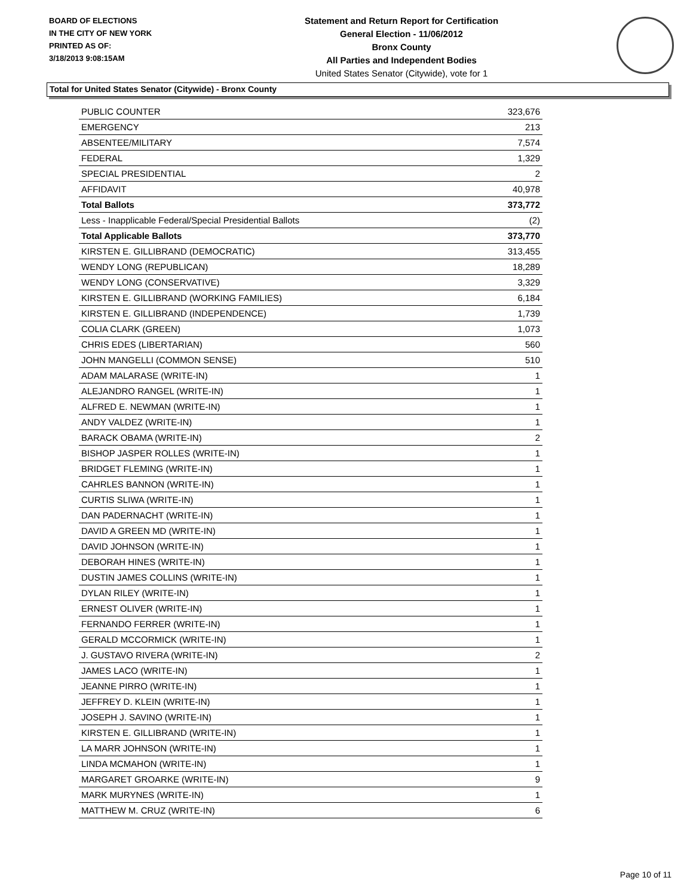BOARD OF ELECTIONS
IN THE CITY OF NEW YORK
PRINTED AS OF:
3/18/2013 9:08:15AM
Statement and Return Report for Certification
General Election - 11/06/2012
Bronx County
All Parties and Independent Bodies
United States Senator (Citywide), vote for 1
Total for United States Senator (Citywide) - Bronx County
| PUBLIC COUNTER | 323,676 |
| EMERGENCY | 213 |
| ABSENTEE/MILITARY | 7,574 |
| FEDERAL | 1,329 |
| SPECIAL PRESIDENTIAL | 2 |
| AFFIDAVIT | 40,978 |
| Total Ballots | 373,772 |
| Less - Inapplicable Federal/Special Presidential Ballots | (2) |
| Total Applicable Ballots | 373,770 |
| KIRSTEN E. GILLIBRAND (DEMOCRATIC) | 313,455 |
| WENDY LONG (REPUBLICAN) | 18,289 |
| WENDY LONG (CONSERVATIVE) | 3,329 |
| KIRSTEN E. GILLIBRAND (WORKING FAMILIES) | 6,184 |
| KIRSTEN E. GILLIBRAND (INDEPENDENCE) | 1,739 |
| COLIA CLARK (GREEN) | 1,073 |
| CHRIS EDES (LIBERTARIAN) | 560 |
| JOHN MANGELLI (COMMON SENSE) | 510 |
| ADAM MALARASE (WRITE-IN) | 1 |
| ALEJANDRO RANGEL (WRITE-IN) | 1 |
| ALFRED E. NEWMAN (WRITE-IN) | 1 |
| ANDY VALDEZ (WRITE-IN) | 1 |
| BARACK OBAMA (WRITE-IN) | 2 |
| BISHOP JASPER ROLLES (WRITE-IN) | 1 |
| BRIDGET FLEMING (WRITE-IN) | 1 |
| CAHRLES BANNON (WRITE-IN) | 1 |
| CURTIS SLIWA (WRITE-IN) | 1 |
| DAN PADERNACHT (WRITE-IN) | 1 |
| DAVID A GREEN MD (WRITE-IN) | 1 |
| DAVID JOHNSON (WRITE-IN) | 1 |
| DEBORAH HINES (WRITE-IN) | 1 |
| DUSTIN JAMES COLLINS (WRITE-IN) | 1 |
| DYLAN RILEY (WRITE-IN) | 1 |
| ERNEST OLIVER (WRITE-IN) | 1 |
| FERNANDO FERRER (WRITE-IN) | 1 |
| GERALD MCCORMICK (WRITE-IN) | 1 |
| J. GUSTAVO RIVERA (WRITE-IN) | 2 |
| JAMES LACO (WRITE-IN) | 1 |
| JEANNE PIRRO (WRITE-IN) | 1 |
| JEFFREY D. KLEIN (WRITE-IN) | 1 |
| JOSEPH J. SAVINO (WRITE-IN) | 1 |
| KIRSTEN E. GILLIBRAND (WRITE-IN) | 1 |
| LA MARR JOHNSON (WRITE-IN) | 1 |
| LINDA MCMAHON (WRITE-IN) | 1 |
| MARGARET GROARKE (WRITE-IN) | 9 |
| MARK MURYNES (WRITE-IN) | 1 |
| MATTHEW M. CRUZ (WRITE-IN) | 6 |
Page 10 of 11